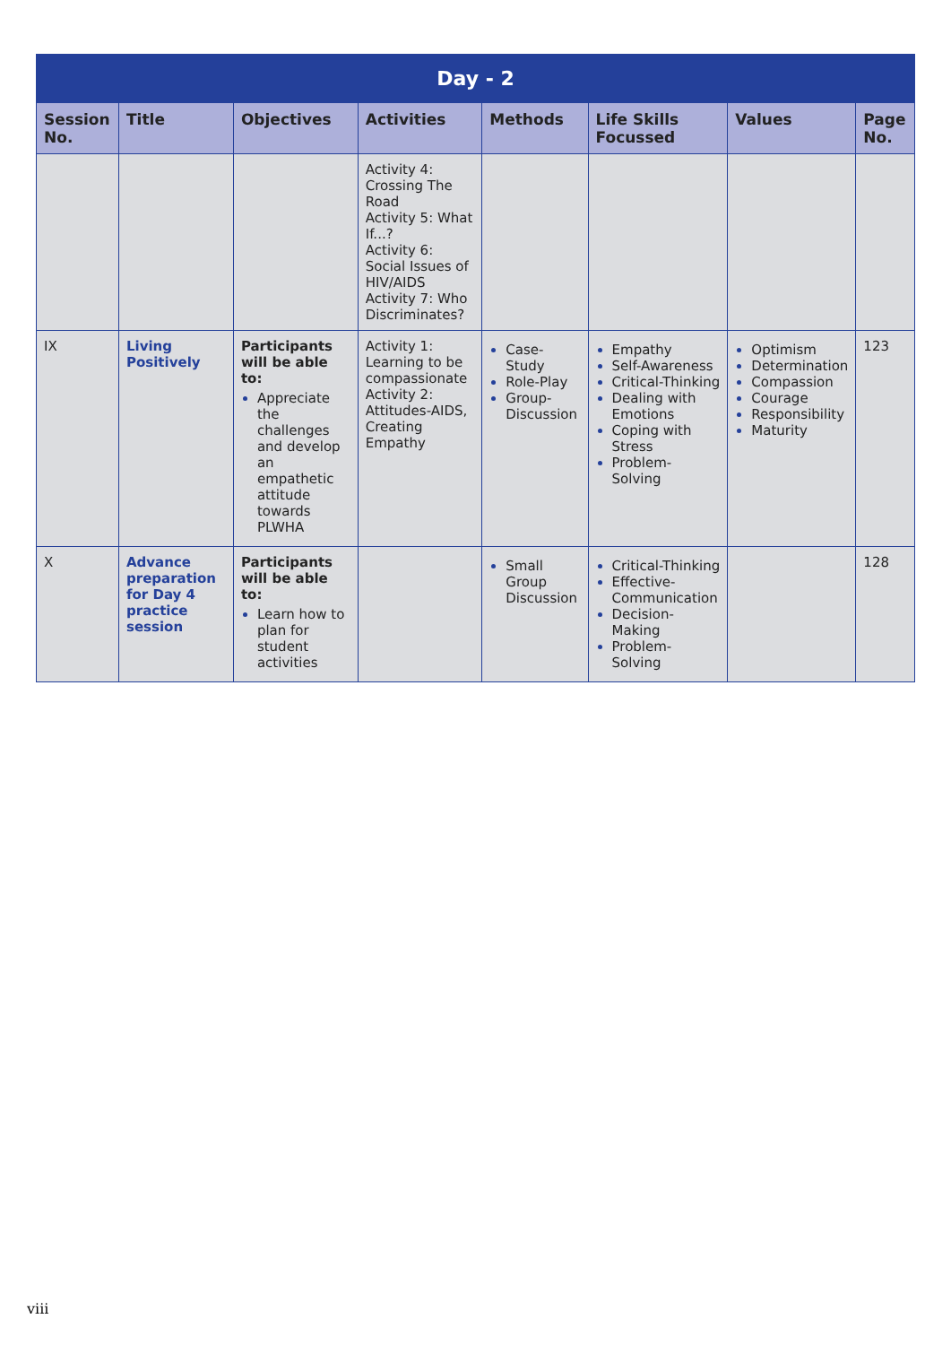| Day - 2 | | | | | | | |
| --- | --- | --- | --- | --- | --- | --- | --- |
| Session No. | Title | Objectives | Activities | Methods | Life Skills Focussed | Values | Page No. |
| | | | Activity 4: Crossing The Road Activity 5: What If...? Activity 6: Social Issues of HIV/AIDS Activity 7: Who Discriminates? | | | | |
| IX | Living Positively | Participants will be able to: Appreciate the challenges and develop an empathetic attitude towards PLWHA | Activity 1: Learning to be compassionate Activity 2: Attitudes-AIDS, Creating Empathy | Case-Study Role-Play Group-Discussion | Empathy Self-Awareness Critical-Thinking Dealing with Emotions Coping with Stress Problem-Solving | Optimism Determination Compassion Courage Responsibility Maturity | 123 |
| X | Advance preparation for Day 4 practice session | Participants will be able to: Learn how to plan for student activities | | Small Group Discussion | Critical-Thinking Effective-Communication Decision-Making Problem-Solving | | 128 |
viii